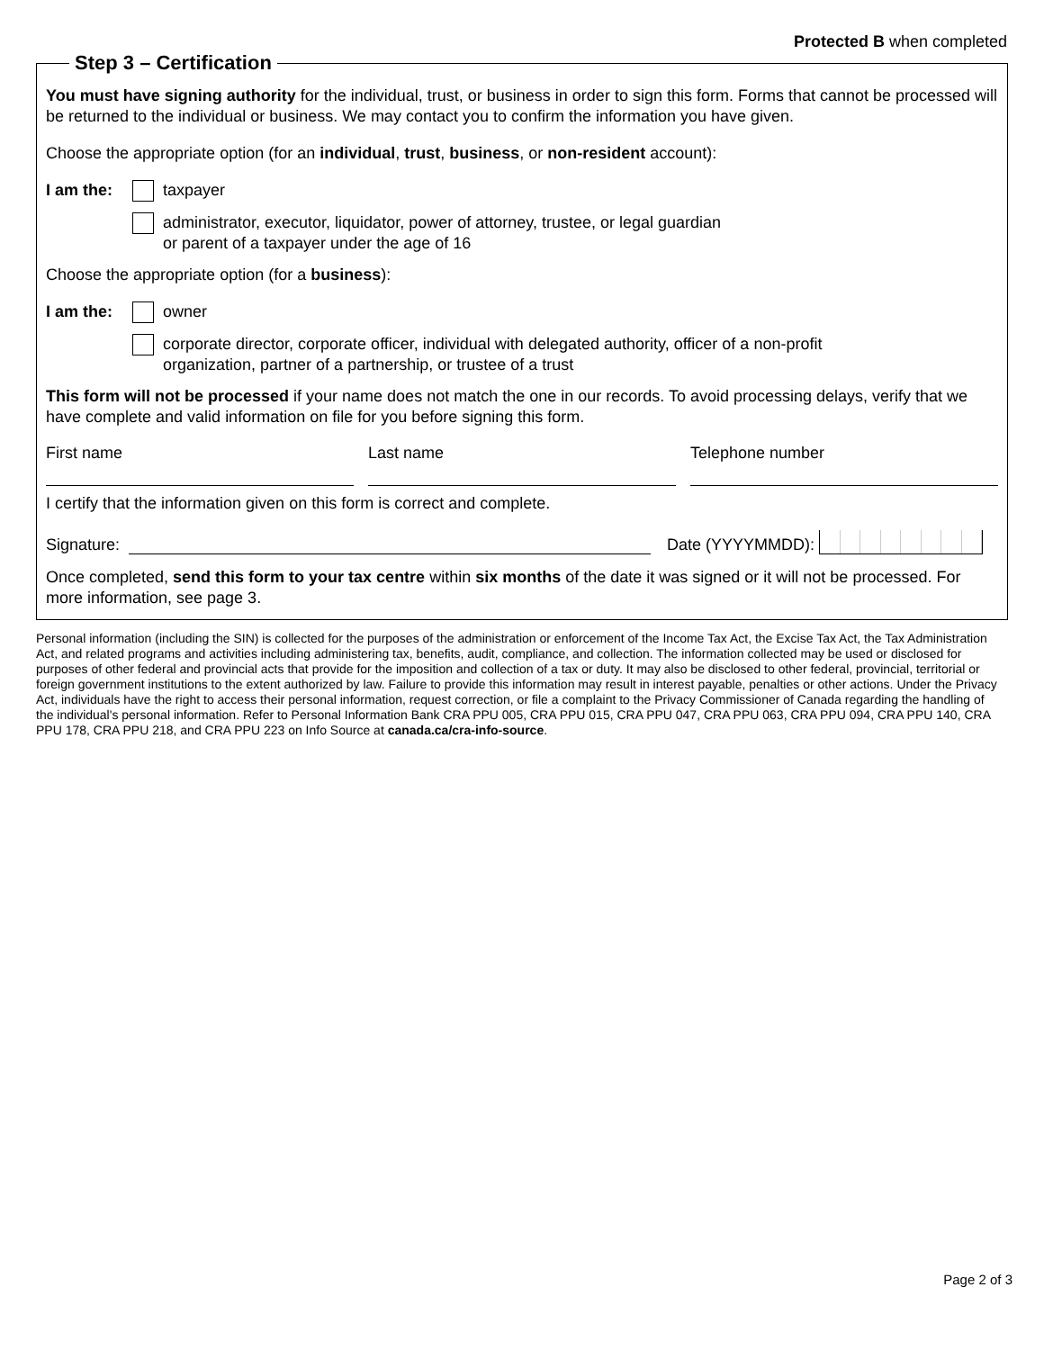Protected B when completed
Step 3 – Certification
You must have signing authority for the individual, trust, or business in order to sign this form. Forms that cannot be processed will be returned to the individual or business. We may contact you to confirm the information you have given.
Choose the appropriate option (for an individual, trust, business, or non-resident account):
I am the: taxpayer
administrator, executor, liquidator, power of attorney, trustee, or legal guardian
or parent of a taxpayer under the age of 16
Choose the appropriate option (for a business):
I am the: owner
corporate director, corporate officer, individual with delegated authority, officer of a non-profit
organization, partner of a partnership, or trustee of a trust
This form will not be processed if your name does not match the one in our records. To avoid processing delays, verify that we have complete and valid information on file for you before signing this form.
First name Last name Telephone number
I certify that the information given on this form is correct and complete.
Signature: Date (YYYYMMDD):
Once completed, send this form to your tax centre within six months of the date it was signed or it will not be processed. For more information, see page 3.
Personal information (including the SIN) is collected for the purposes of the administration or enforcement of the Income Tax Act, the Excise Tax Act, the Tax Administration Act, and related programs and activities including administering tax, benefits, audit, compliance, and collection. The information collected may be used or disclosed for purposes of other federal and provincial acts that provide for the imposition and collection of a tax or duty. It may also be disclosed to other federal, provincial, territorial or foreign government institutions to the extent authorized by law. Failure to provide this information may result in interest payable, penalties or other actions. Under the Privacy Act, individuals have the right to access their personal information, request correction, or file a complaint to the Privacy Commissioner of Canada regarding the handling of the individual's personal information. Refer to Personal Information Bank CRA PPU 005, CRA PPU 015, CRA PPU 047, CRA PPU 063, CRA PPU 094, CRA PPU 140, CRA PPU 178, CRA PPU 218, and CRA PPU 223 on Info Source at canada.ca/cra-info-source.
Page 2 of 3